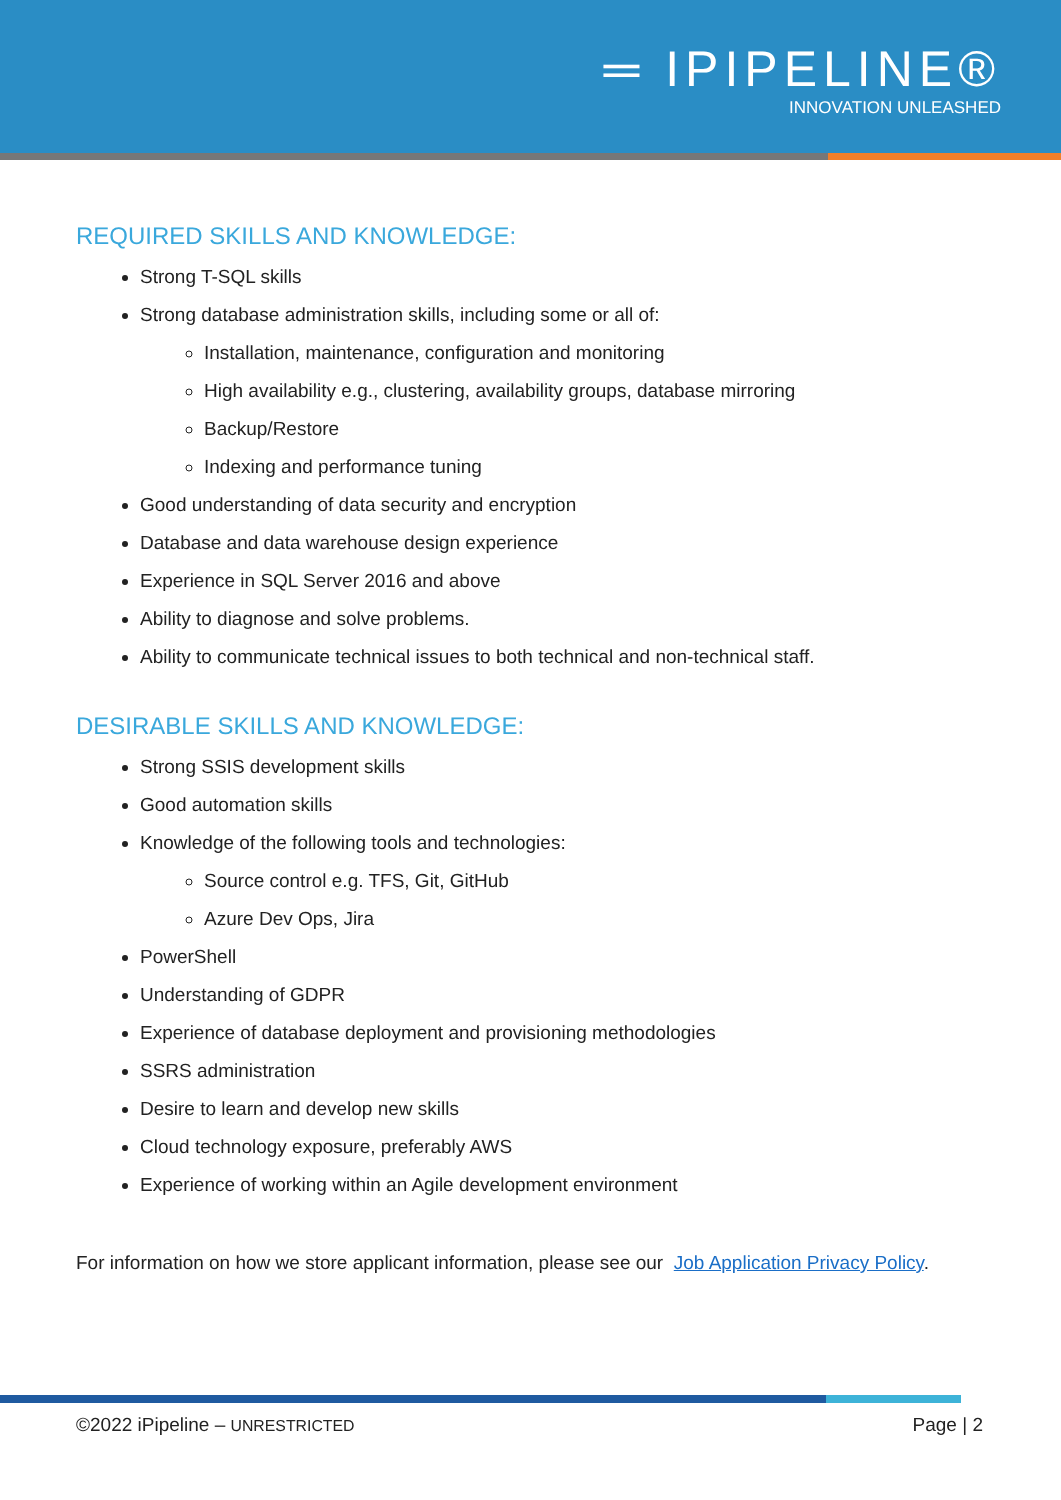═ IPIPELINE®
INNOVATION UNLEASHED
REQUIRED SKILLS AND KNOWLEDGE:
Strong T-SQL skills
Strong database administration skills, including some or all of:
Installation, maintenance, configuration and monitoring
High availability e.g., clustering, availability groups, database mirroring
Backup/Restore
Indexing and performance tuning
Good understanding of data security and encryption
Database and data warehouse design experience
Experience in SQL Server 2016 and above
Ability to diagnose and solve problems.
Ability to communicate technical issues to both technical and non-technical staff.
DESIRABLE SKILLS AND KNOWLEDGE:
Strong SSIS development skills
Good automation skills
Knowledge of the following tools and technologies:
Source control e.g. TFS, Git, GitHub
Azure Dev Ops, Jira
PowerShell
Understanding of GDPR
Experience of database deployment and provisioning methodologies
SSRS administration
Desire to learn and develop new skills
Cloud technology exposure, preferably AWS
Experience of working within an Agile development environment
For information on how we store applicant information, please see our Job Application Privacy Policy.
©2022 iPipeline – UNRESTRICTED Page | 2